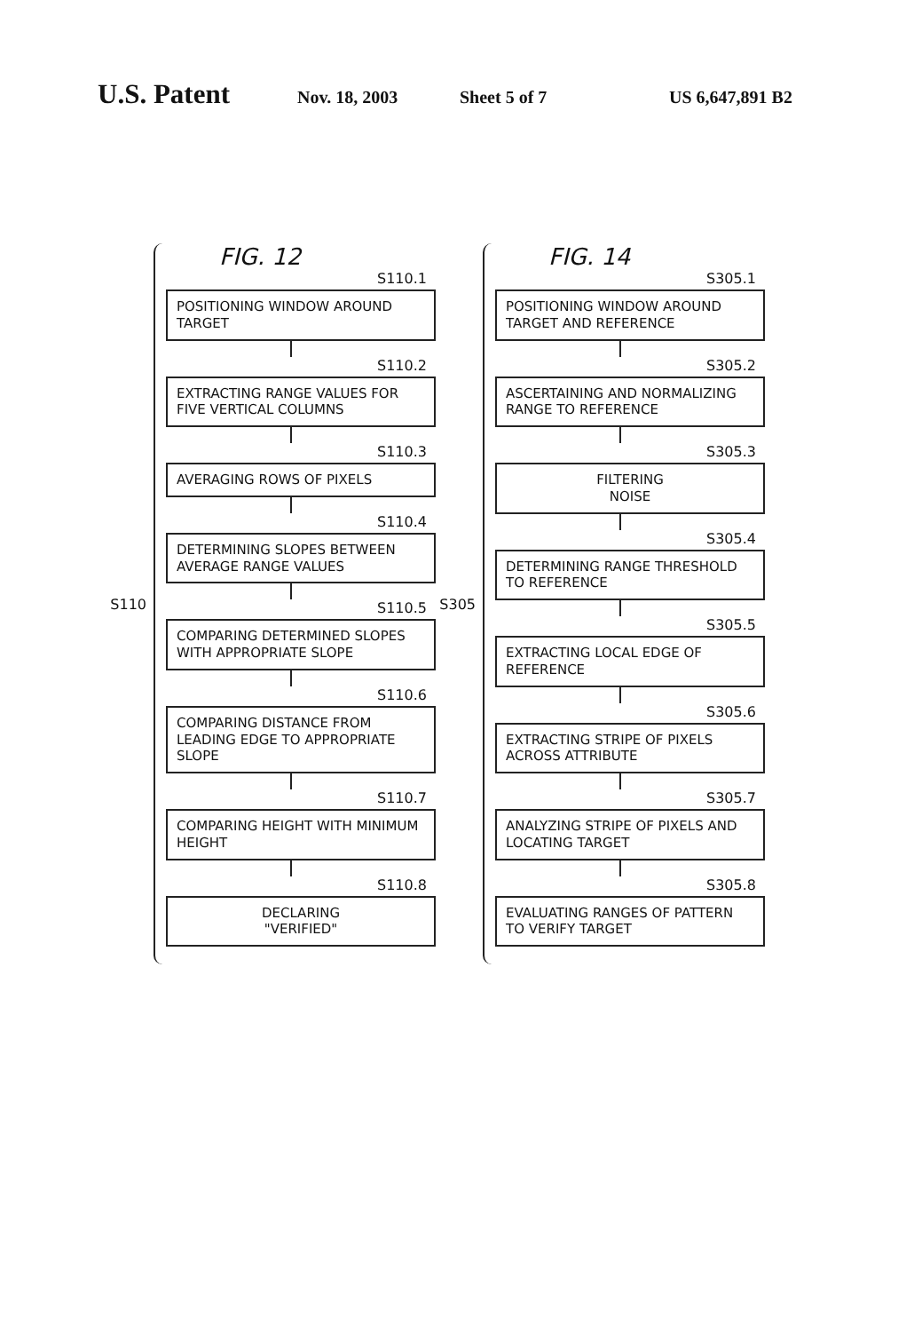U.S. Patent
Nov. 18, 2003 Sheet 5 of 7 US 6,647,891 B2
S110
FIG. 12
S110.1
POSITIONING WINDOW AROUND TARGET
S110.2
EXTRACTING RANGE VALUES FOR FIVE VERTICAL COLUMNS
S110.3
AVERAGING ROWS OF PIXELS
S110.4
DETERMINING SLOPES BETWEEN AVERAGE RANGE VALUES
S110.5
COMPARING DETERMINED SLOPES WITH APPROPRIATE SLOPE
S110.6
COMPARING DISTANCE FROM LEADING EDGE TO APPROPRIATE SLOPE
S110.7
COMPARING HEIGHT WITH MINIMUM HEIGHT
S110.8
DECLARING
"VERIFIED"
S305
FIG. 14
S305.1
POSITIONING WINDOW AROUND TARGET AND REFERENCE
S305.2
ASCERTAINING AND NORMALIZING RANGE TO REFERENCE
S305.3
FILTERING
NOISE
S305.4
DETERMINING RANGE THRESHOLD TO REFERENCE
S305.5
EXTRACTING LOCAL EDGE OF REFERENCE
S305.6
EXTRACTING STRIPE OF PIXELS ACROSS ATTRIBUTE
S305.7
ANALYZING STRIPE OF PIXELS AND LOCATING TARGET
S305.8
EVALUATING RANGES OF PATTERN TO VERIFY TARGET